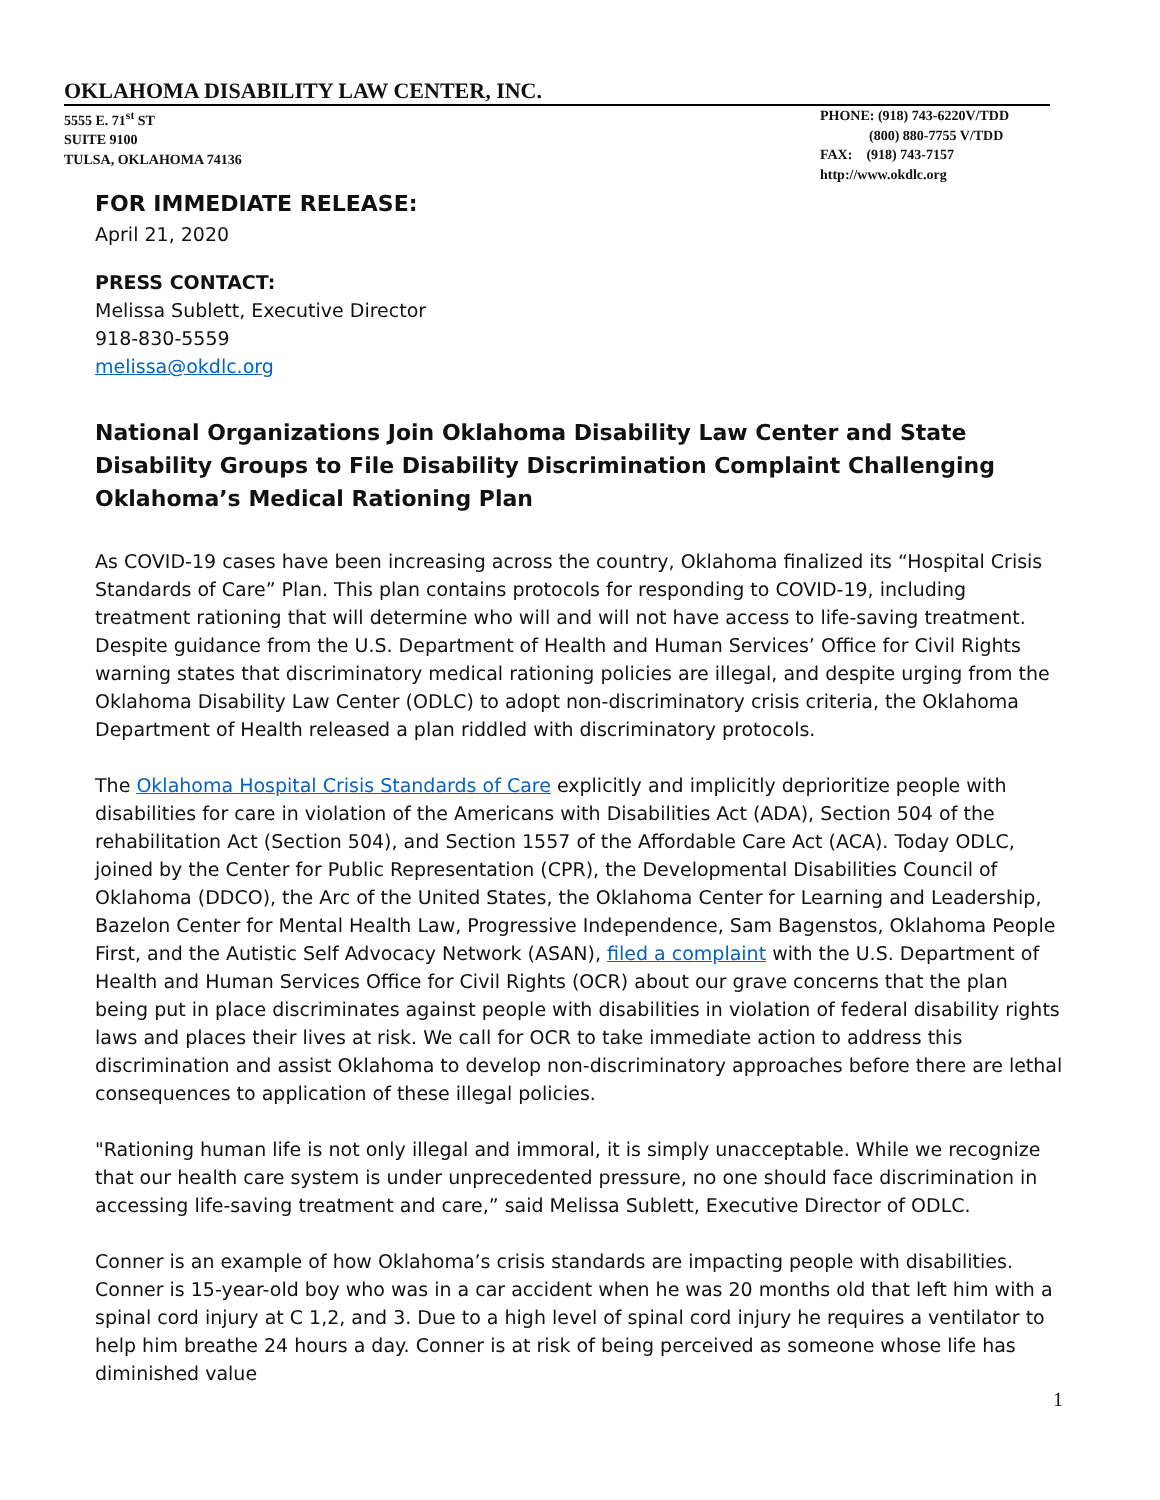OKLAHOMA DISABILITY LAW CENTER, INC.
5555 E. 71<sup>st</sup> ST
SUITE 9100
TULSA, OKLAHOMA 74136
PHONE: (918) 743-6220V/TDD
(800) 880-7755 V/TDD
FAX: (918) 743-7157
http://www.okdlc.org
FOR IMMEDIATE RELEASE:
April 21, 2020
PRESS CONTACT:
Melissa Sublett, Executive Director
918-830-5559
melissa@okdlc.org
National Organizations Join Oklahoma Disability Law Center and State Disability Groups to File Disability Discrimination Complaint Challenging Oklahoma’s Medical Rationing Plan
As COVID-19 cases have been increasing across the country, Oklahoma finalized its “Hospital Crisis Standards of Care” Plan. This plan contains protocols for responding to COVID-19, including treatment rationing that will determine who will and will not have access to life-saving treatment. Despite guidance from the U.S. Department of Health and Human Services’ Office for Civil Rights warning states that discriminatory medical rationing policies are illegal, and despite urging from the Oklahoma Disability Law Center (ODLC) to adopt non-discriminatory crisis criteria, the Oklahoma Department of Health released a plan riddled with discriminatory protocols.
The Oklahoma Hospital Crisis Standards of Care explicitly and implicitly deprioritize people with disabilities for care in violation of the Americans with Disabilities Act (ADA), Section 504 of the rehabilitation Act (Section 504), and Section 1557 of the Affordable Care Act (ACA). Today ODLC, joined by the Center for Public Representation (CPR), the Developmental Disabilities Council of Oklahoma (DDCO), the Arc of the United States, the Oklahoma Center for Learning and Leadership, Bazelon Center for Mental Health Law, Progressive Independence, Sam Bagenstos, Oklahoma People First, and the Autistic Self Advocacy Network (ASAN), filed a complaint with the U.S. Department of Health and Human Services Office for Civil Rights (OCR) about our grave concerns that the plan being put in place discriminates against people with disabilities in violation of federal disability rights laws and places their lives at risk. We call for OCR to take immediate action to address this discrimination and assist Oklahoma to develop non-discriminatory approaches before there are lethal consequences to application of these illegal policies.
"Rationing human life is not only illegal and immoral, it is simply unacceptable. While we recognize that our health care system is under unprecedented pressure, no one should face discrimination in accessing life-saving treatment and care,” said Melissa Sublett, Executive Director of ODLC.
Conner is an example of how Oklahoma’s crisis standards are impacting people with disabilities. Conner is 15-year-old boy who was in a car accident when he was 20 months old that left him with a spinal cord injury at C 1,2, and 3. Due to a high level of spinal cord injury he requires a ventilator to help him breathe 24 hours a day. Conner is at risk of being perceived as someone whose life has diminished value
1